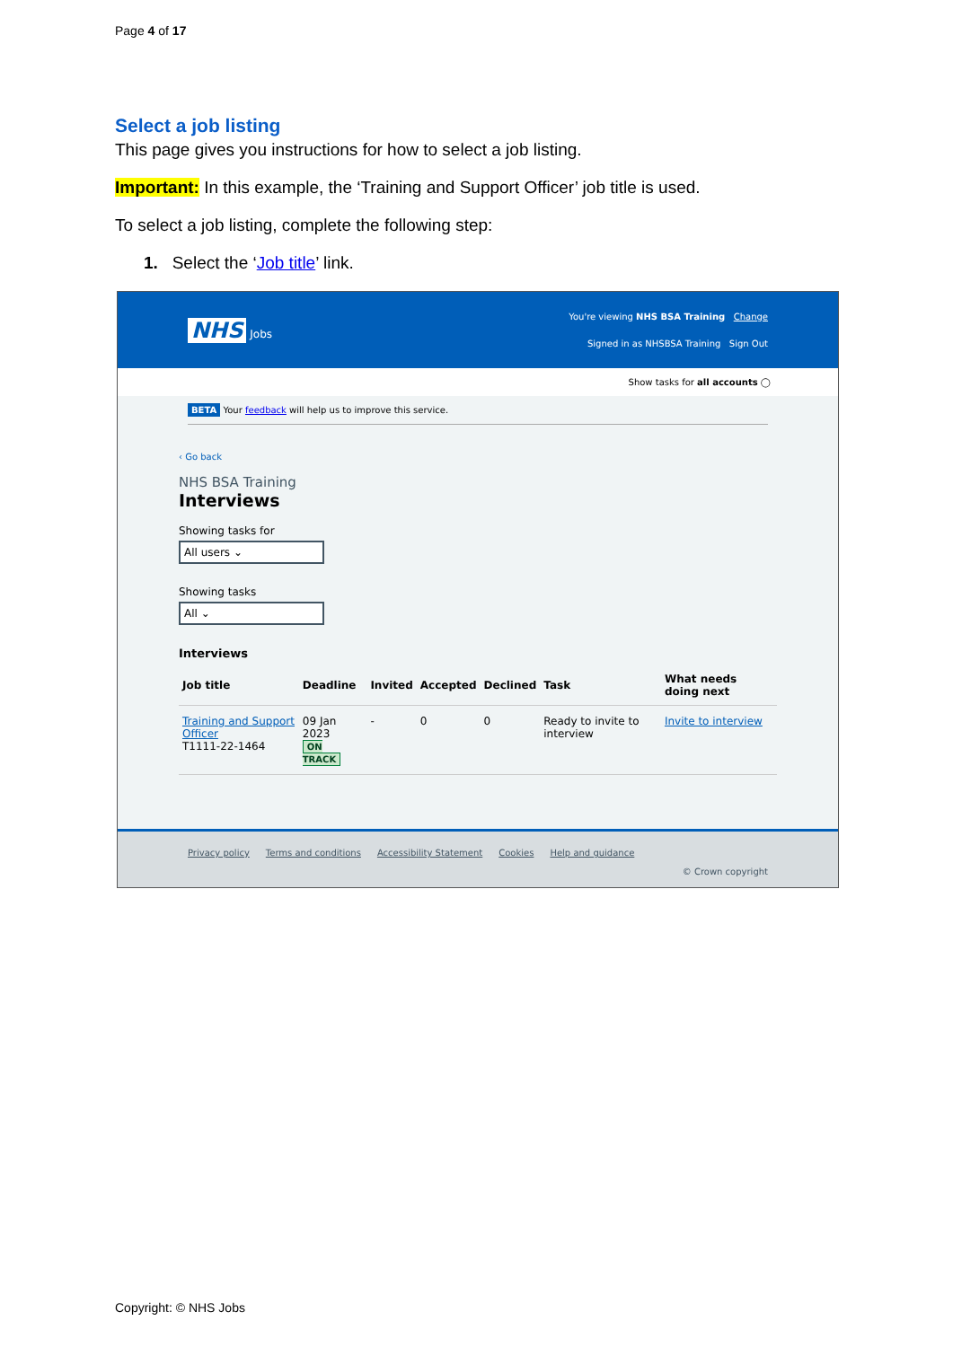Page 4 of 17
Select a job listing
This page gives you instructions for how to select a job listing.
Important: In this example, the ‘Training and Support Officer’ job title is used.
To select a job listing, complete the following step:
1. Select the ‘Job title’ link.
NHS Jobs
You're viewing NHS BSA Training Change
Signed in as NHSBSA Training Sign Out
Show tasks for all accounts ◯
BETA Your feedback will help us to improve this service.
‹ Go back
NHS BSA Training
Interviews
Showing tasks for
All users ⌄
Showing tasks
All ⌄
Interviews
| Job title | Deadline | Invited | Accepted | Declined | Task | What needs doing next |
| --- | --- | --- | --- | --- | --- | --- |
| Training and Support Officer T1111-22-1464 | 09 Jan 2023 ON TRACK | - | 0 | 0 | Ready to invite to interview | Invite to interview |
Privacy policy Terms and conditions Accessibility Statement Cookies Help and guidance
© Crown copyright
Copyright: © NHS Jobs